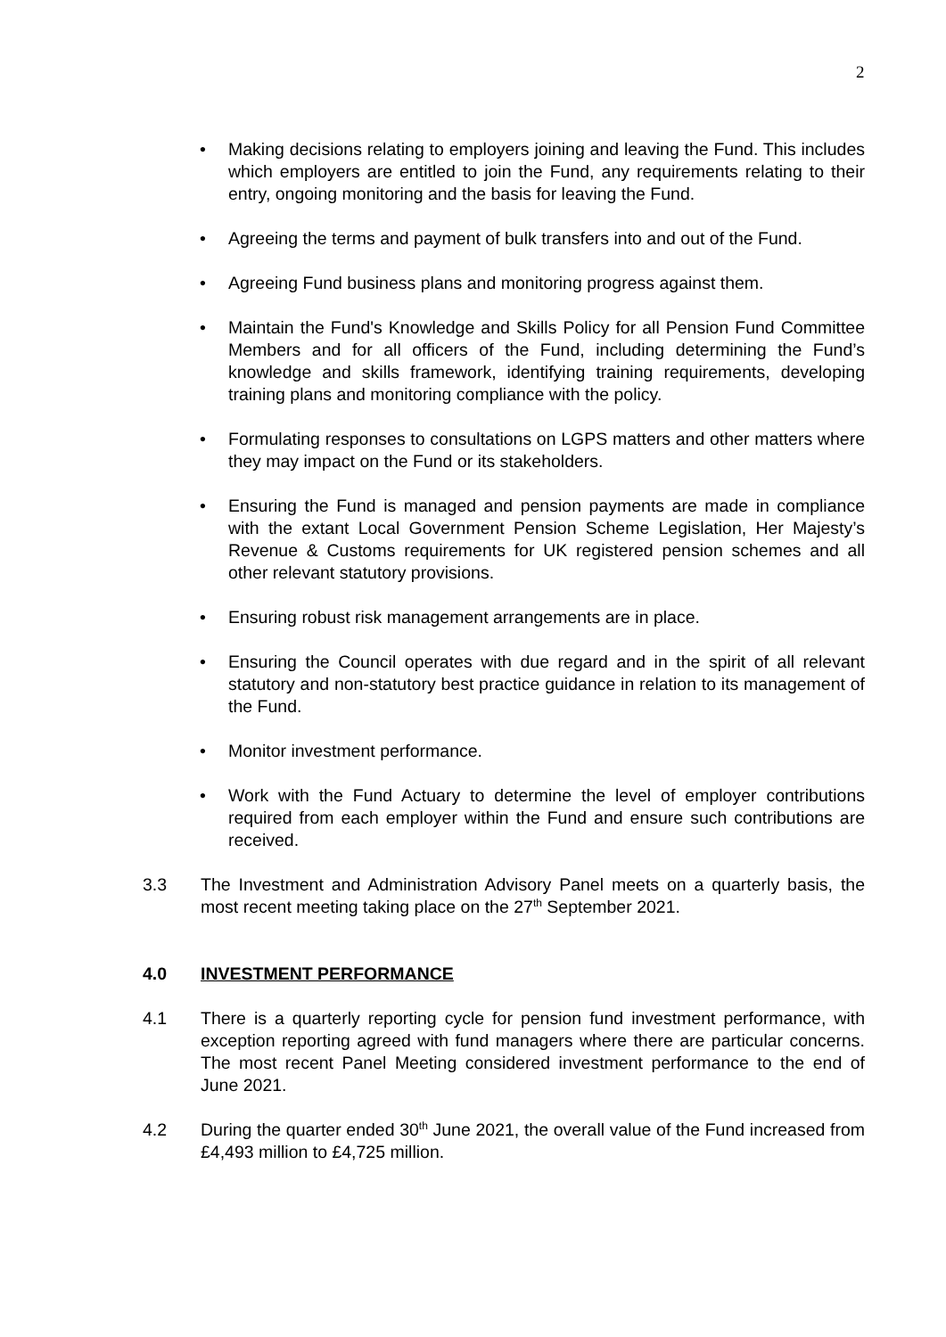2
• Making decisions relating to employers joining and leaving the Fund. This includes which employers are entitled to join the Fund, any requirements relating to their entry, ongoing monitoring and the basis for leaving the Fund.
• Agreeing the terms and payment of bulk transfers into and out of the Fund.
• Agreeing Fund business plans and monitoring progress against them.
• Maintain the Fund's Knowledge and Skills Policy for all Pension Fund Committee Members and for all officers of the Fund, including determining the Fund’s knowledge and skills framework, identifying training requirements, developing training plans and monitoring compliance with the policy.
• Formulating responses to consultations on LGPS matters and other matters where they may impact on the Fund or its stakeholders.
• Ensuring the Fund is managed and pension payments are made in compliance with the extant Local Government Pension Scheme Legislation, Her Majesty’s Revenue & Customs requirements for UK registered pension schemes and all other relevant statutory provisions.
• Ensuring robust risk management arrangements are in place.
• Ensuring the Council operates with due regard and in the spirit of all relevant statutory and non-statutory best practice guidance in relation to its management of the Fund.
• Monitor investment performance.
• Work with the Fund Actuary to determine the level of employer contributions required from each employer within the Fund and ensure such contributions are received.
3.3 The Investment and Administration Advisory Panel meets on a quarterly basis, the most recent meeting taking place on the 27<sup>th</sup> September 2021.
4.0 INVESTMENT PERFORMANCE
4.1 There is a quarterly reporting cycle for pension fund investment performance, with exception reporting agreed with fund managers where there are particular concerns. The most recent Panel Meeting considered investment performance to the end of June 2021.
4.2 During the quarter ended 30<sup>th</sup> June 2021, the overall value of the Fund increased from £4,493 million to £4,725 million.